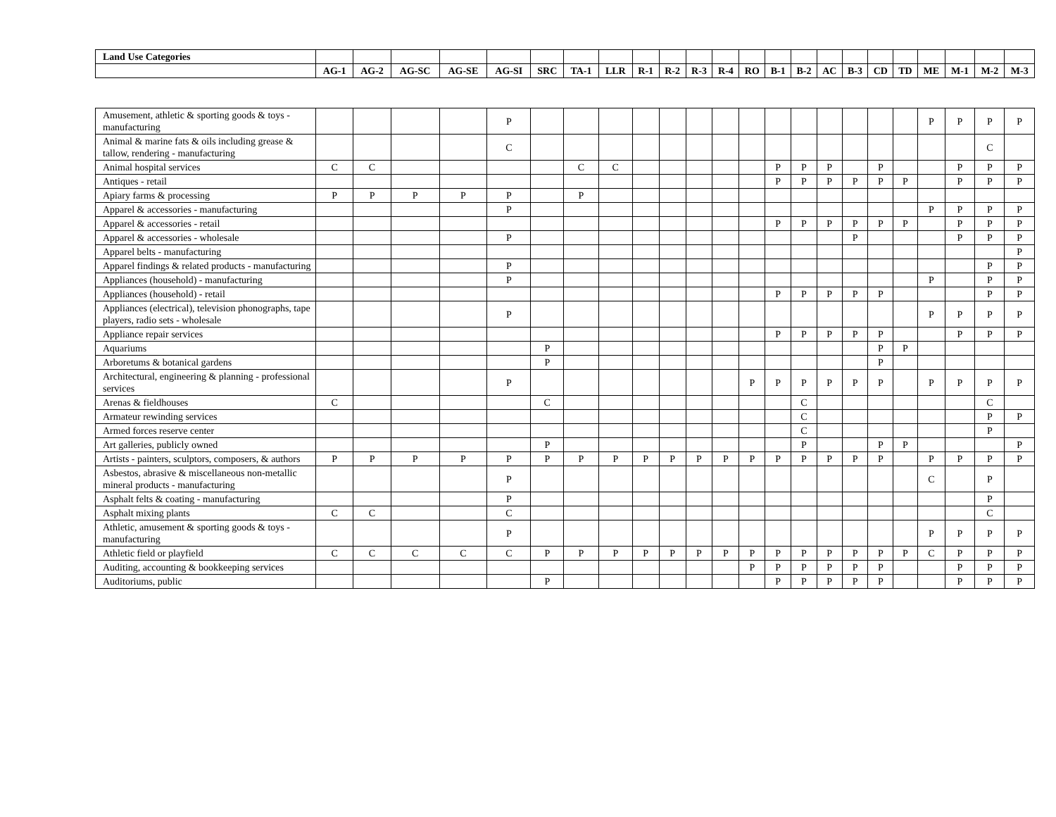| Land Use Categories | | | | | | | | | | | | | | | | | | | | | | | |
| --- | --- | --- | --- | --- | --- | --- | --- | --- | --- | --- | --- | --- | --- | --- | --- | --- | --- | --- | --- | --- | --- | --- | --- |
| | AG-1 | AG-2 | AG-SC | AG-SE | AG-SI | SRC | TA-1 | LLR | R-1 | R-2 | R-3 | R-4 | RO | B-1 | B-2 | AC | B-3 | CD | TD | ME | M-1 | M-2 | M-3 |
| Amusement, athletic & sporting goods & toys - manufacturing | | | | | P | | | | | | | | | | | | | | | P | P | P | P |
| Animal & marine fats & oils including grease & tallow, rendering - manufacturing | | | | | C | | | | | | | | | | | | | | | | | C | |
| Animal hospital services | C | C | | | | | C | C | | | | | | P | P | P | | P | | | P | P | P |
| Antiques - retail | | | | | | | | | | | | | | P | P | P | P | P | P | | P | P | P |
| Apiary farms & processing | P | P | P | P | P | | P | | | | | | | | | | | | | | | | |
| Apparel & accessories - manufacturing | | | | | P | | | | | | | | | | | | | | | P | P | P | P |
| Apparel & accessories - retail | | | | | | | | | | | | | | P | P | P | P | P | P | | P | P | P |
| Apparel & accessories - wholesale | | | | | P | | | | | | | | | | | | P | | | | P | P | P |
| Apparel belts - manufacturing | | | | | | | | | | | | | | | | | | | | | | | P |
| Apparel findings & related products - manufacturing | | | | | P | | | | | | | | | | | | | | | | | P | P |
| Appliances (household) - manufacturing | | | | | P | | | | | | | | | | | | | | | P | | P | P |
| Appliances (household) - retail | | | | | | | | | | | | | | P | P | P | P | P | | | | P | P |
| Appliances (electrical), television phonographs, tape players, radio sets - wholesale | | | | | P | | | | | | | | | | | | | | | P | P | P | P |
| Appliance repair services | | | | | | | | | | | | | | P | P | P | P | P | | | P | P | P |
| Aquariums | | | | | | P | | | | | | | | | | | | P | P | | | | |
| Arboretums & botanical gardens | | | | | | P | | | | | | | | | | | | P | | | | | |
| Architectural, engineering & planning - professional services | | | | | P | | | | | | | | P | P | P | P | P | P | | P | P | P | P |
| Arenas & fieldhouses | C | | | | | C | | | | | | | | | C | | | | | | | C | |
| Armateur rewinding services | | | | | | | | | | | | | | | C | | | | | | | P | P |
| Armed forces reserve center | | | | | | | | | | | | | | | C | | | | | | | P | |
| Art galleries, publicly owned | | | | | | P | | | | | | | | | P | | | P | P | | | | P |
| Artists - painters, sculptors, composers, & authors | P | P | P | P | P | P | P | P | P | P | P | P | P | P | P | P | P | P | | P | P | P | P |
| Asbestos, abrasive & miscellaneous non-metallic mineral products - manufacturing | | | | | P | | | | | | | | | | | | | | | C | | P | |
| Asphalt felts & coating - manufacturing | | | | | P | | | | | | | | | | | | | | | | | P | |
| Asphalt mixing plants | C | C | | | C | | | | | | | | | | | | | | | | | C | |
| Athletic, amusement & sporting goods & toys - manufacturing | | | | | P | | | | | | | | | | | | | | | P | P | P | P |
| Athletic field or playfield | C | C | C | C | C | P | P | P | P | P | P | P | P | P | P | P | P | P | P | C | P | P | P |
| Auditing, accounting & bookkeeping services | | | | | | | | | | | | | P | P | P | P | P | P | | | P | P | P |
| Auditoriums, public | | | | | | P | | | | | | | | P | P | P | P | P | | | P | P | P |